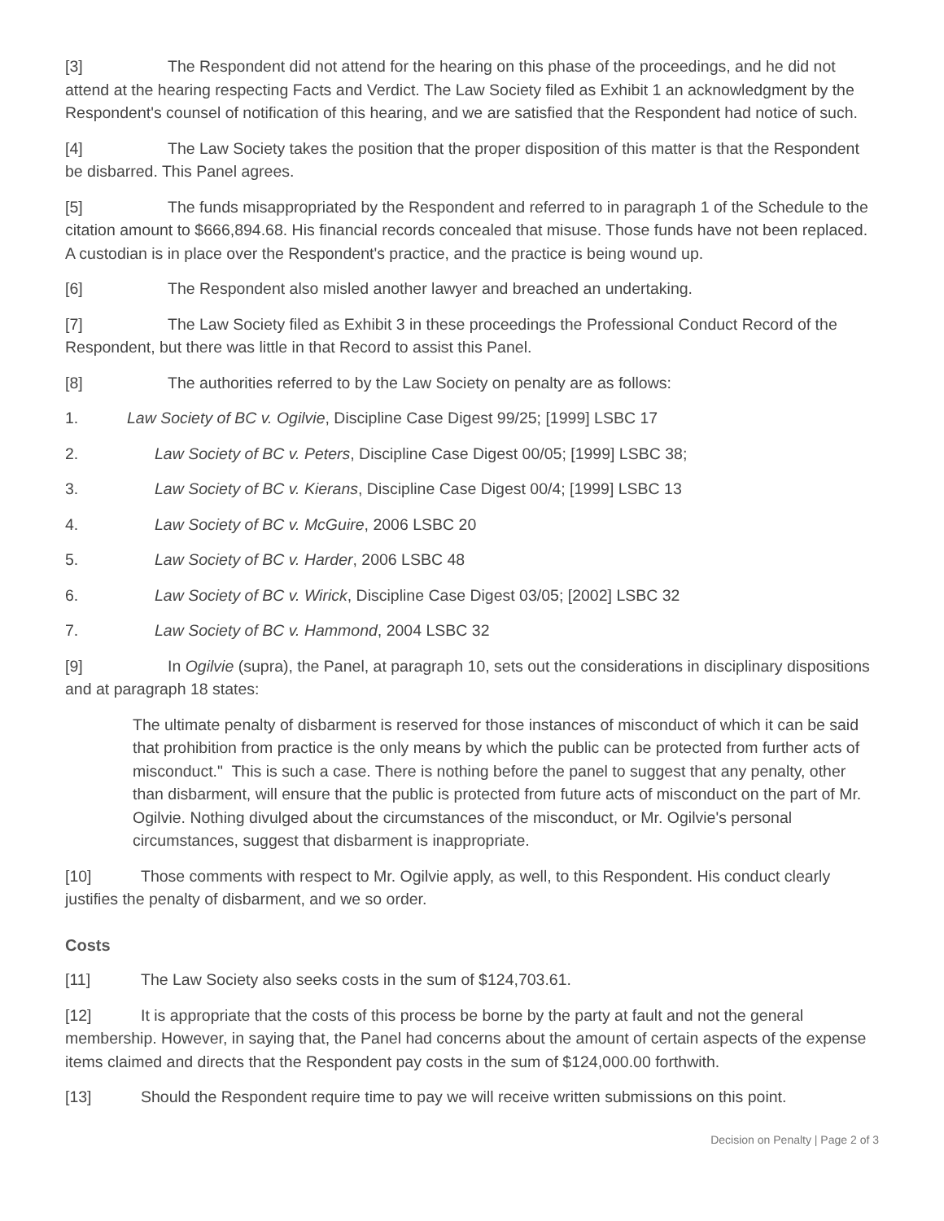[3] The Respondent did not attend for the hearing on this phase of the proceedings, and he did not attend at the hearing respecting Facts and Verdict. The Law Society filed as Exhibit 1 an acknowledgment by the Respondent's counsel of notification of this hearing, and we are satisfied that the Respondent had notice of such.
[4] The Law Society takes the position that the proper disposition of this matter is that the Respondent be disbarred. This Panel agrees.
[5] The funds misappropriated by the Respondent and referred to in paragraph 1 of the Schedule to the citation amount to $666,894.68. His financial records concealed that misuse. Those funds have not been replaced. A custodian is in place over the Respondent's practice, and the practice is being wound up.
[6] The Respondent also misled another lawyer and breached an undertaking.
[7] The Law Society filed as Exhibit 3 in these proceedings the Professional Conduct Record of the Respondent, but there was little in that Record to assist this Panel.
[8] The authorities referred to by the Law Society on penalty are as follows:
1. Law Society of BC v. Ogilvie, Discipline Case Digest 99/25; [1999] LSBC 17
2. Law Society of BC v. Peters, Discipline Case Digest 00/05; [1999] LSBC 38;
3. Law Society of BC v. Kierans, Discipline Case Digest 00/4; [1999] LSBC 13
4. Law Society of BC v. McGuire, 2006 LSBC 20
5. Law Society of BC v. Harder, 2006 LSBC 48
6. Law Society of BC v. Wirick, Discipline Case Digest 03/05; [2002] LSBC 32
7. Law Society of BC v. Hammond, 2004 LSBC 32
[9] In Ogilvie (supra), the Panel, at paragraph 10, sets out the considerations in disciplinary dispositions and at paragraph 18 states:
The ultimate penalty of disbarment is reserved for those instances of misconduct of which it can be said that prohibition from practice is the only means by which the public can be protected from further acts of misconduct." This is such a case. There is nothing before the panel to suggest that any penalty, other than disbarment, will ensure that the public is protected from future acts of misconduct on the part of Mr. Ogilvie. Nothing divulged about the circumstances of the misconduct, or Mr. Ogilvie's personal circumstances, suggest that disbarment is inappropriate.
[10] Those comments with respect to Mr. Ogilvie apply, as well, to this Respondent. His conduct clearly justifies the penalty of disbarment, and we so order.
Costs
[11] The Law Society also seeks costs in the sum of $124,703.61.
[12] It is appropriate that the costs of this process be borne by the party at fault and not the general membership. However, in saying that, the Panel had concerns about the amount of certain aspects of the expense items claimed and directs that the Respondent pay costs in the sum of $124,000.00 forthwith.
[13] Should the Respondent require time to pay we will receive written submissions on this point.
Decision on Penalty | Page 2 of 3